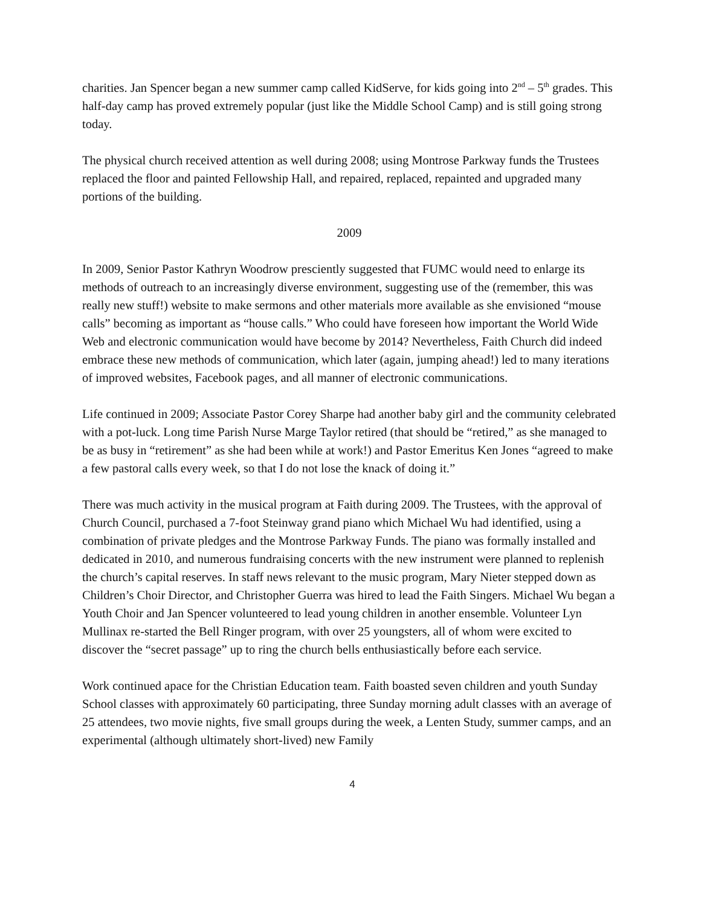charities. Jan Spencer began a new summer camp called KidServe, for kids going into 2<sup>nd</sup> – 5<sup>th</sup> grades. This half-day camp has proved extremely popular (just like the Middle School Camp) and is still going strong today.
The physical church received attention as well during 2008; using Montrose Parkway funds the Trustees replaced the floor and painted Fellowship Hall, and repaired, replaced, repainted and upgraded many portions of the building.
2009
In 2009, Senior Pastor Kathryn Woodrow presciently suggested that FUMC would need to enlarge its methods of outreach to an increasingly diverse environment, suggesting use of the (remember, this was really new stuff!) website to make sermons and other materials more available as she envisioned “mouse calls” becoming as important as “house calls.” Who could have foreseen how important the World Wide Web and electronic communication would have become by 2014? Nevertheless, Faith Church did indeed embrace these new methods of communication, which later (again, jumping ahead!) led to many iterations of improved websites, Facebook pages, and all manner of electronic communications.
Life continued in 2009; Associate Pastor Corey Sharpe had another baby girl and the community celebrated with a pot-luck. Long time Parish Nurse Marge Taylor retired (that should be “retired,” as she managed to be as busy in “retirement” as she had been while at work!) and Pastor Emeritus Ken Jones “agreed to make a few pastoral calls every week, so that I do not lose the knack of doing it.”
There was much activity in the musical program at Faith during 2009. The Trustees, with the approval of Church Council, purchased a 7-foot Steinway grand piano which Michael Wu had identified, using a combination of private pledges and the Montrose Parkway Funds. The piano was formally installed and dedicated in 2010, and numerous fundraising concerts with the new instrument were planned to replenish the church’s capital reserves. In staff news relevant to the music program, Mary Nieter stepped down as Children’s Choir Director, and Christopher Guerra was hired to lead the Faith Singers. Michael Wu began a Youth Choir and Jan Spencer volunteered to lead young children in another ensemble. Volunteer Lyn Mullinax re-started the Bell Ringer program, with over 25 youngsters, all of whom were excited to discover the “secret passage” up to ring the church bells enthusiastically before each service.
Work continued apace for the Christian Education team. Faith boasted seven children and youth Sunday School classes with approximately 60 participating, three Sunday morning adult classes with an average of 25 attendees, two movie nights, five small groups during the week, a Lenten Study, summer camps, and an experimental (although ultimately short-lived) new Family
4